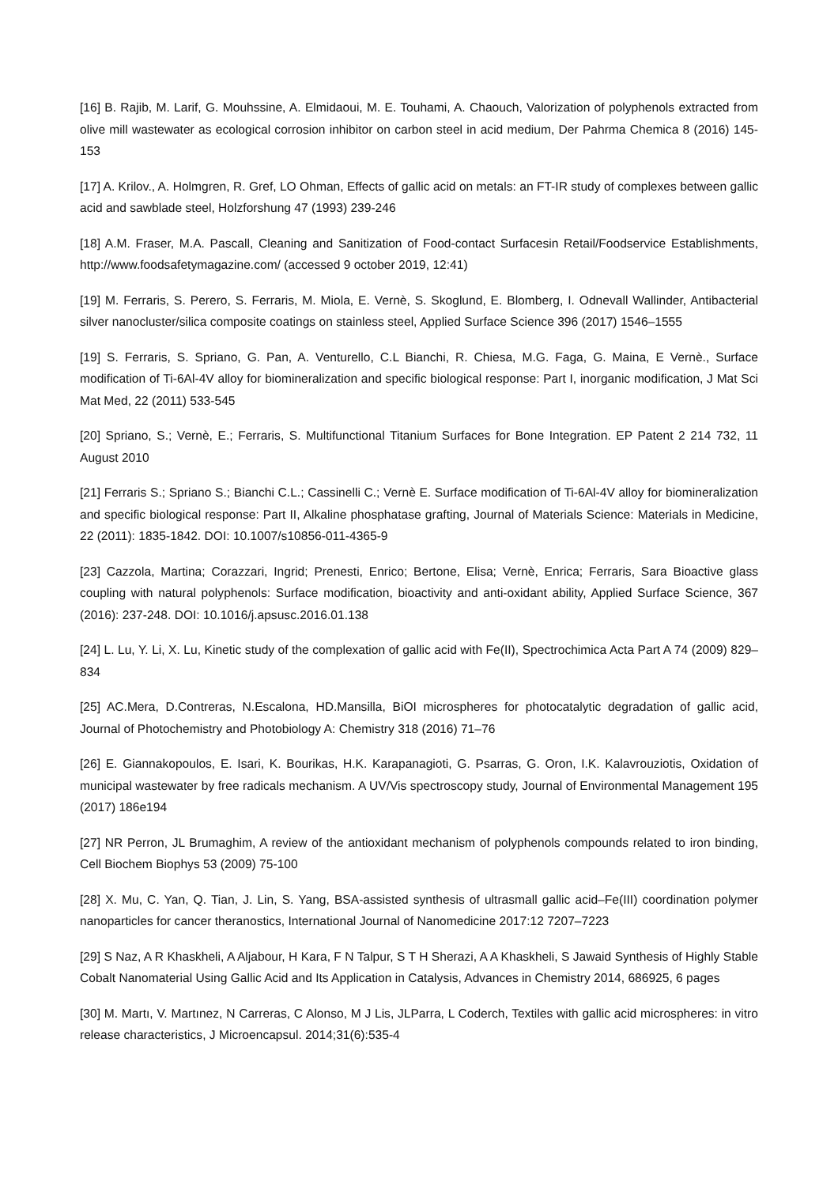[16] B. Rajib, M. Larif, G. Mouhssine, A. Elmidaoui, M. E. Touhami, A. Chaouch, Valorization of polyphenols extracted from olive mill wastewater as ecological corrosion inhibitor on carbon steel in acid medium, Der Pahrma Chemica 8 (2016) 145-153
[17] A. Krilov., A. Holmgren, R. Gref, LO Ohman, Effects of gallic acid on metals: an FT-IR study of complexes between gallic acid and sawblade steel, Holzforshung 47 (1993) 239-246
[18] A.M. Fraser, M.A. Pascall, Cleaning and Sanitization of Food-contact Surfacesin Retail/Foodservice Establishments, http://www.foodsafetymagazine.com/ (accessed 9 october 2019, 12:41)
[19] M. Ferraris, S. Perero, S. Ferraris, M. Miola, E. Vernè, S. Skoglund, E. Blomberg, I. Odnevall Wallinder, Antibacterial silver nanocluster/silica composite coatings on stainless steel, Applied Surface Science 396 (2017) 1546–1555
[19] S. Ferraris, S. Spriano, G. Pan, A. Venturello, C.L Bianchi, R. Chiesa, M.G. Faga, G. Maina, E Vernè., Surface modification of Ti-6Al-4V alloy for biomineralization and specific biological response: Part I, inorganic modification, J Mat Sci Mat Med, 22 (2011) 533-545
[20] Spriano, S.; Vernè, E.; Ferraris, S. Multifunctional Titanium Surfaces for Bone Integration. EP Patent 2 214 732, 11 August 2010
[21] Ferraris S.; Spriano S.; Bianchi C.L.; Cassinelli C.; Vernè E. Surface modification of Ti-6Al-4V alloy for biomineralization and specific biological response: Part II, Alkaline phosphatase grafting, Journal of Materials Science: Materials in Medicine, 22 (2011): 1835-1842. DOI: 10.1007/s10856-011-4365-9
[23] Cazzola, Martina; Corazzari, Ingrid; Prenesti, Enrico; Bertone, Elisa; Vernè, Enrica; Ferraris, Sara Bioactive glass coupling with natural polyphenols: Surface modification, bioactivity and anti-oxidant ability, Applied Surface Science, 367 (2016): 237-248. DOI: 10.1016/j.apsusc.2016.01.138
[24] L. Lu, Y. Li, X. Lu, Kinetic study of the complexation of gallic acid with Fe(II), Spectrochimica Acta Part A 74 (2009) 829–834
[25] AC.Mera, D.Contreras, N.Escalona, HD.Mansilla, BiOI microspheres for photocatalytic degradation of gallic acid, Journal of Photochemistry and Photobiology A: Chemistry 318 (2016) 71–76
[26] E. Giannakopoulos, E. Isari, K. Bourikas, H.K. Karapanagioti, G. Psarras, G. Oron, I.K. Kalavrouziotis, Oxidation of municipal wastewater by free radicals mechanism. A UV/Vis spectroscopy study, Journal of Environmental Management 195 (2017) 186e194
[27] NR Perron, JL Brumaghim, A review of the antioxidant mechanism of polyphenols compounds related to iron binding, Cell Biochem Biophys 53 (2009) 75-100
[28] X. Mu, C. Yan, Q. Tian, J. Lin, S. Yang, BSA-assisted synthesis of ultrasmall gallic acid–Fe(III) coordination polymer nanoparticles for cancer theranostics, International Journal of Nanomedicine 2017:12 7207–7223
[29] S Naz, A R Khaskheli, A Aljabour, H Kara, F N Talpur, S T H Sherazi, A A Khaskheli, S Jawaid Synthesis of Highly Stable Cobalt Nanomaterial Using Gallic Acid and Its Application in Catalysis, Advances in Chemistry 2014, 686925, 6 pages
[30] M. Martı, V. Martınez, N Carreras, C Alonso, M J Lis, JLParra, L Coderch, Textiles with gallic acid microspheres: in vitro release characteristics, J Microencapsul. 2014;31(6):535-4